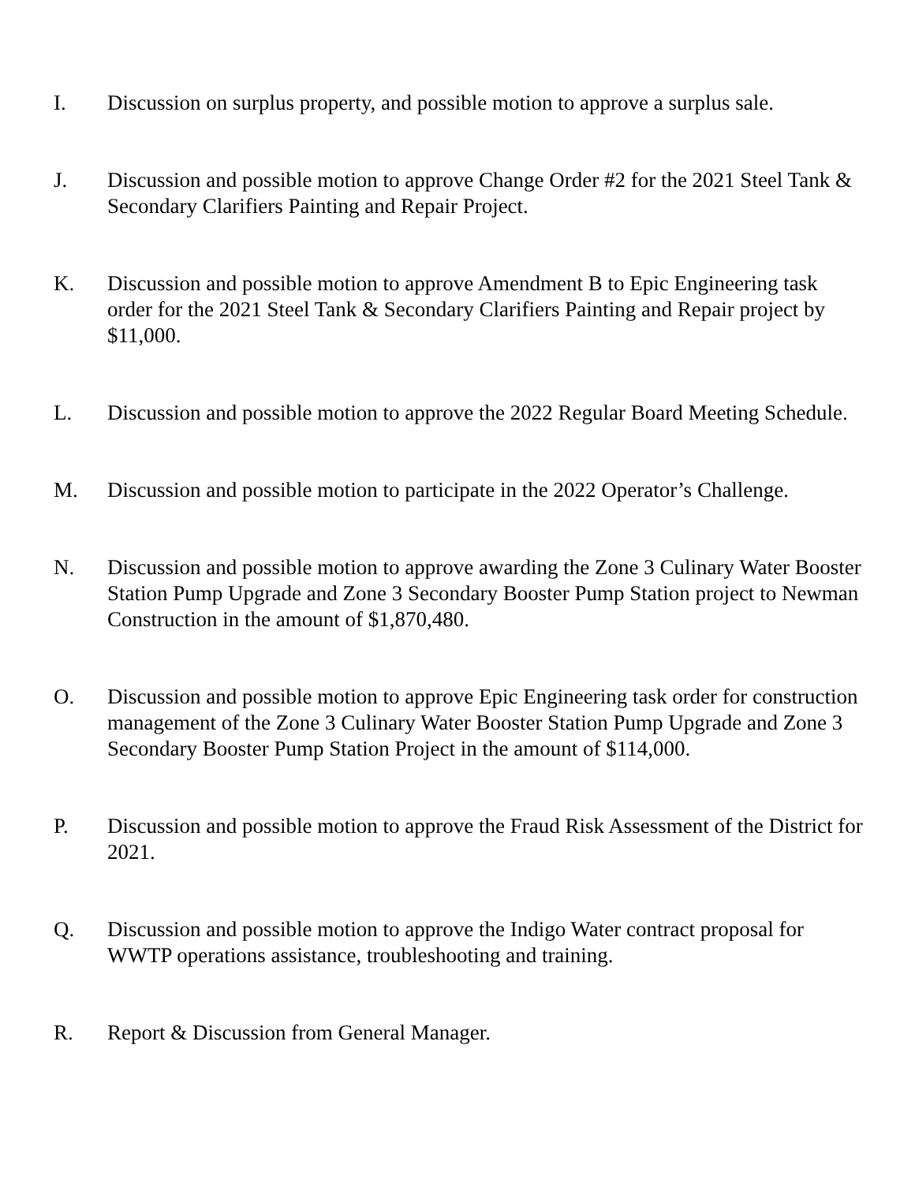I. Discussion on surplus property, and possible motion to approve a surplus sale.
J. Discussion and possible motion to approve Change Order #2 for the 2021 Steel Tank & Secondary Clarifiers Painting and Repair Project.
K. Discussion and possible motion to approve Amendment B to Epic Engineering task order for the 2021 Steel Tank & Secondary Clarifiers Painting and Repair project by $11,000.
L. Discussion and possible motion to approve the 2022 Regular Board Meeting Schedule.
M. Discussion and possible motion to participate in the 2022 Operator’s Challenge.
N. Discussion and possible motion to approve awarding the Zone 3 Culinary Water Booster Station Pump Upgrade and Zone 3 Secondary Booster Pump Station project to Newman Construction in the amount of $1,870,480.
O. Discussion and possible motion to approve Epic Engineering task order for construction management of the Zone 3 Culinary Water Booster Station Pump Upgrade and Zone 3 Secondary Booster Pump Station Project in the amount of $114,000.
P. Discussion and possible motion to approve the Fraud Risk Assessment of the District for 2021.
Q. Discussion and possible motion to approve the Indigo Water contract proposal for WWTP operations assistance, troubleshooting and training.
R. Report & Discussion from General Manager.